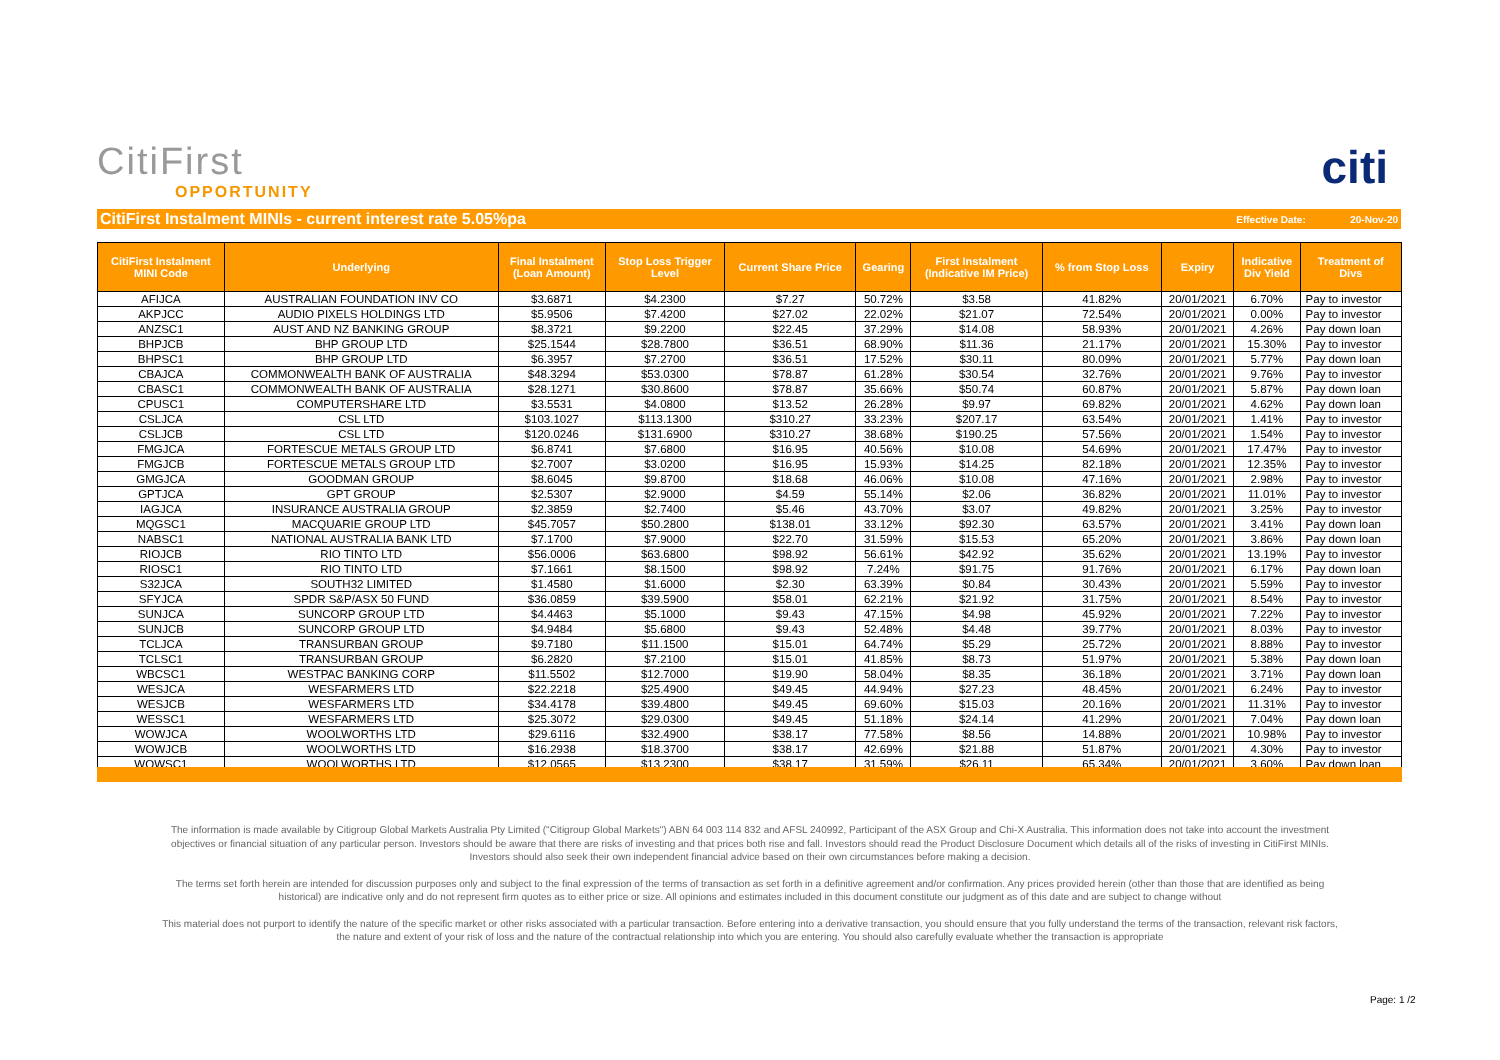CitiFirst
OPPORTUNITY
citi
CitiFirst Instalment MINIs - current interest rate 5.05%pa Effective Date: 20-Nov-20
| CitiFirst Instalment MINI Code | Underlying | Final Instalment (Loan Amount) | Stop Loss Trigger Level | Current Share Price | Gearing | First Instalment (Indicative IM Price) | % from Stop Loss | Expiry | Indicative Div Yield | Treatment of Divs |
| --- | --- | --- | --- | --- | --- | --- | --- | --- | --- | --- |
| AFIJCA | AUSTRALIAN FOUNDATION INV CO | $3.6871 | $4.2300 | $7.27 | 50.72% | $3.58 | 41.82% | 20/01/2021 | 6.70% | Pay to investor |
| AKPJCC | AUDIO PIXELS HOLDINGS LTD | $5.9506 | $7.4200 | $27.02 | 22.02% | $21.07 | 72.54% | 20/01/2021 | 0.00% | Pay to investor |
| ANZSC1 | AUST AND NZ BANKING GROUP | $8.3721 | $9.2200 | $22.45 | 37.29% | $14.08 | 58.93% | 20/01/2021 | 4.26% | Pay down loan |
| BHPJCB | BHP GROUP LTD | $25.1544 | $28.7800 | $36.51 | 68.90% | $11.36 | 21.17% | 20/01/2021 | 15.30% | Pay to investor |
| BHPSC1 | BHP GROUP LTD | $6.3957 | $7.2700 | $36.51 | 17.52% | $30.11 | 80.09% | 20/01/2021 | 5.77% | Pay down loan |
| CBAJCA | COMMONWEALTH BANK OF AUSTRALIA | $48.3294 | $53.0300 | $78.87 | 61.28% | $30.54 | 32.76% | 20/01/2021 | 9.76% | Pay to investor |
| CBASC1 | COMMONWEALTH BANK OF AUSTRALIA | $28.1271 | $30.8600 | $78.87 | 35.66% | $50.74 | 60.87% | 20/01/2021 | 5.87% | Pay down loan |
| CPUSC1 | COMPUTERSHARE LTD | $3.5531 | $4.0800 | $13.52 | 26.28% | $9.97 | 69.82% | 20/01/2021 | 4.62% | Pay down loan |
| CSLJCA | CSL LTD | $103.1027 | $113.1300 | $310.27 | 33.23% | $207.17 | 63.54% | 20/01/2021 | 1.41% | Pay to investor |
| CSLJCB | CSL LTD | $120.0246 | $131.6900 | $310.27 | 38.68% | $190.25 | 57.56% | 20/01/2021 | 1.54% | Pay to investor |
| FMGJCA | FORTESCUE METALS GROUP LTD | $6.8741 | $7.6800 | $16.95 | 40.56% | $10.08 | 54.69% | 20/01/2021 | 17.47% | Pay to investor |
| FMGJCB | FORTESCUE METALS GROUP LTD | $2.7007 | $3.0200 | $16.95 | 15.93% | $14.25 | 82.18% | 20/01/2021 | 12.35% | Pay to investor |
| GMGJCA | GOODMAN GROUP | $8.6045 | $9.8700 | $18.68 | 46.06% | $10.08 | 47.16% | 20/01/2021 | 2.98% | Pay to investor |
| GPTJCA | GPT GROUP | $2.5307 | $2.9000 | $4.59 | 55.14% | $2.06 | 36.82% | 20/01/2021 | 11.01% | Pay to investor |
| IAGJCA | INSURANCE AUSTRALIA GROUP | $2.3859 | $2.7400 | $5.46 | 43.70% | $3.07 | 49.82% | 20/01/2021 | 3.25% | Pay to investor |
| MQGSC1 | MACQUARIE GROUP LTD | $45.7057 | $50.2800 | $138.01 | 33.12% | $92.30 | 63.57% | 20/01/2021 | 3.41% | Pay down loan |
| NABSC1 | NATIONAL AUSTRALIA BANK LTD | $7.1700 | $7.9000 | $22.70 | 31.59% | $15.53 | 65.20% | 20/01/2021 | 3.86% | Pay down loan |
| RIOJCB | RIO TINTO LTD | $56.0006 | $63.6800 | $98.92 | 56.61% | $42.92 | 35.62% | 20/01/2021 | 13.19% | Pay to investor |
| RIOSC1 | RIO TINTO LTD | $7.1661 | $8.1500 | $98.92 | 7.24% | $91.75 | 91.76% | 20/01/2021 | 6.17% | Pay down loan |
| S32JCA | SOUTH32 LIMITED | $1.4580 | $1.6000 | $2.30 | 63.39% | $0.84 | 30.43% | 20/01/2021 | 5.59% | Pay to investor |
| SFYJCA | SPDR S&P/ASX 50 FUND | $36.0859 | $39.5900 | $58.01 | 62.21% | $21.92 | 31.75% | 20/01/2021 | 8.54% | Pay to investor |
| SUNJCA | SUNCORP GROUP LTD | $4.4463 | $5.1000 | $9.43 | 47.15% | $4.98 | 45.92% | 20/01/2021 | 7.22% | Pay to investor |
| SUNJCB | SUNCORP GROUP LTD | $4.9484 | $5.6800 | $9.43 | 52.48% | $4.48 | 39.77% | 20/01/2021 | 8.03% | Pay to investor |
| TCLJCA | TRANSURBAN GROUP | $9.7180 | $11.1500 | $15.01 | 64.74% | $5.29 | 25.72% | 20/01/2021 | 8.88% | Pay to investor |
| TCLSC1 | TRANSURBAN GROUP | $6.2820 | $7.2100 | $15.01 | 41.85% | $8.73 | 51.97% | 20/01/2021 | 5.38% | Pay down loan |
| WBCSC1 | WESTPAC BANKING CORP | $11.5502 | $12.7000 | $19.90 | 58.04% | $8.35 | 36.18% | 20/01/2021 | 3.71% | Pay down loan |
| WESJCA | WESFARMERS LTD | $22.2218 | $25.4900 | $49.45 | 44.94% | $27.23 | 48.45% | 20/01/2021 | 6.24% | Pay to investor |
| WESJCB | WESFARMERS LTD | $34.4178 | $39.4800 | $49.45 | 69.60% | $15.03 | 20.16% | 20/01/2021 | 11.31% | Pay to investor |
| WESSC1 | WESFARMERS LTD | $25.3072 | $29.0300 | $49.45 | 51.18% | $24.14 | 41.29% | 20/01/2021 | 7.04% | Pay down loan |
| WOWJCA | WOOLWORTHS LTD | $29.6116 | $32.4900 | $38.17 | 77.58% | $8.56 | 14.88% | 20/01/2021 | 10.98% | Pay to investor |
| WOWJCB | WOOLWORTHS LTD | $16.2938 | $18.3700 | $38.17 | 42.69% | $21.88 | 51.87% | 20/01/2021 | 4.30% | Pay to investor |
| WOWSC1 | WOOLWORTHS LTD | $12.0565 | $13.2300 | $38.17 | 31.59% | $26.11 | 65.34% | 20/01/2021 | 3.60% | Pay down loan |
The information is made available by Citigroup Global Markets Australia Pty Limited ("Citigroup Global Markets") ABN 64 003 114 832 and AFSL 240992, Participant of the ASX Group and Chi-X Australia. This information does not take into account the investment objectives or financial situation of any particular person. Investors should be aware that there are risks of investing and that prices both rise and fall. Investors should read the Product Disclosure Document which details all of the risks of investing in CitiFirst MINIs. Investors should also seek their own independent financial advice based on their own circumstances before making a decision.
The terms set forth herein are intended for discussion purposes only and subject to the final expression of the terms of transaction as set forth in a definitive agreement and/or confirmation. Any prices provided herein (other than those that are identified as being historical) are indicative only and do not represent firm quotes as to either price or size. All opinions and estimates included in this document constitute our judgment as of this date and are subject to change without
This material does not purport to identify the nature of the specific market or other risks associated with a particular transaction. Before entering into a derivative transaction, you should ensure that you fully understand the terms of the transaction, relevant risk factors, the nature and extent of your risk of loss and the nature of the contractual relationship into which you are entering. You should also carefully evaluate whether the transaction is appropriate
Page: 1 /2